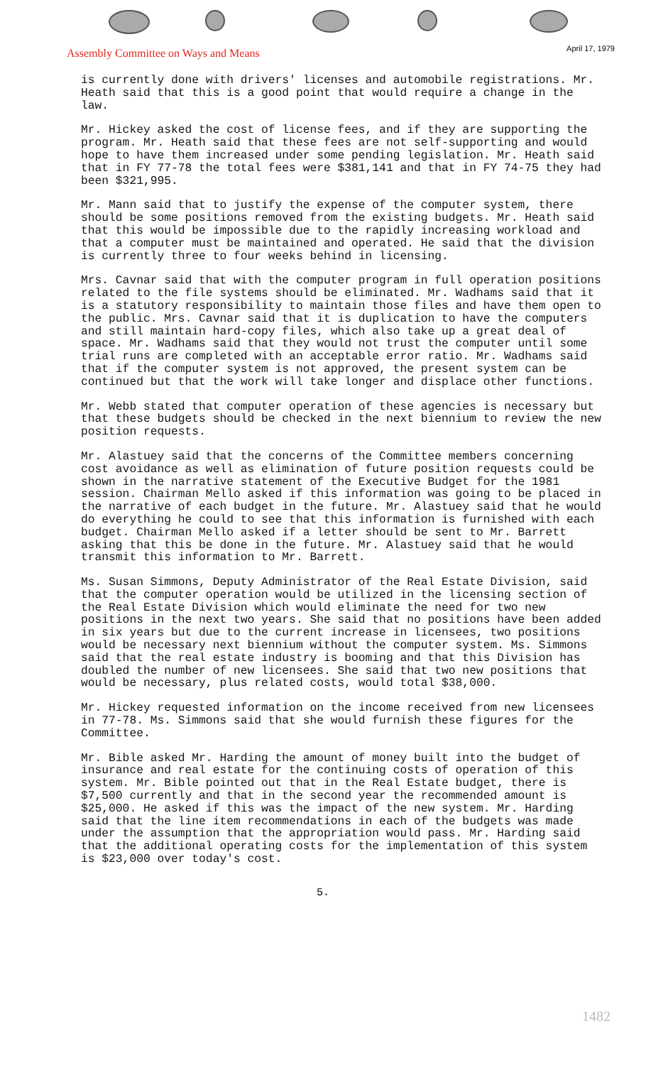Assembly Committee on Ways and Means
April 17, 1979
is currently done with drivers' licenses and automobile registrations. Mr. Heath said that this is a good point that would require a change in the law.
Mr. Hickey asked the cost of license fees, and if they are supporting the program. Mr. Heath said that these fees are not self-supporting and would hope to have them increased under some pending legislation. Mr. Heath said that in FY 77-78 the total fees were $381,141 and that in FY 74-75 they had been $321,995.
Mr. Mann said that to justify the expense of the computer system, there should be some positions removed from the existing budgets. Mr. Heath said that this would be impossible due to the rapidly increasing workload and that a computer must be maintained and operated. He said that the division is currently three to four weeks behind in licensing.
Mrs. Cavnar said that with the computer program in full operation positions related to the file systems should be eliminated. Mr. Wadhams said that it is a statutory responsibility to maintain those files and have them open to the public. Mrs. Cavnar said that it is duplication to have the computers and still maintain hard-copy files, which also take up a great deal of space. Mr. Wadhams said that they would not trust the computer until some trial runs are completed with an acceptable error ratio. Mr. Wadhams said that if the computer system is not approved, the present system can be continued but that the work will take longer and displace other functions.
Mr. Webb stated that computer operation of these agencies is necessary but that these budgets should be checked in the next biennium to review the new position requests.
Mr. Alastuey said that the concerns of the Committee members concerning cost avoidance as well as elimination of future position requests could be shown in the narrative statement of the Executive Budget for the 1981 session. Chairman Mello asked if this information was going to be placed in the narrative of each budget in the future. Mr. Alastuey said that he would do everything he could to see that this information is furnished with each budget. Chairman Mello asked if a letter should be sent to Mr. Barrett asking that this be done in the future. Mr. Alastuey said that he would transmit this information to Mr. Barrett.
Ms. Susan Simmons, Deputy Administrator of the Real Estate Division, said that the computer operation would be utilized in the licensing section of the Real Estate Division which would eliminate the need for two new positions in the next two years. She said that no positions have been added in six years but due to the current increase in licensees, two positions would be necessary next biennium without the computer system. Ms. Simmons said that the real estate industry is booming and that this Division has doubled the number of new licensees. She said that two new positions that would be necessary, plus related costs, would total $38,000.
Mr. Hickey requested information on the income received from new licensees in 77-78. Ms. Simmons said that she would furnish these figures for the Committee.
Mr. Bible asked Mr. Harding the amount of money built into the budget of insurance and real estate for the continuing costs of operation of this system. Mr. Bible pointed out that in the Real Estate budget, there is $7,500 currently and that in the second year the recommended amount is $25,000. He asked if this was the impact of the new system. Mr. Harding said that the line item recommendations in each of the budgets was made under the assumption that the appropriation would pass. Mr. Harding said that the additional operating costs for the implementation of this system is $23,000 over today's cost.
5.
1482